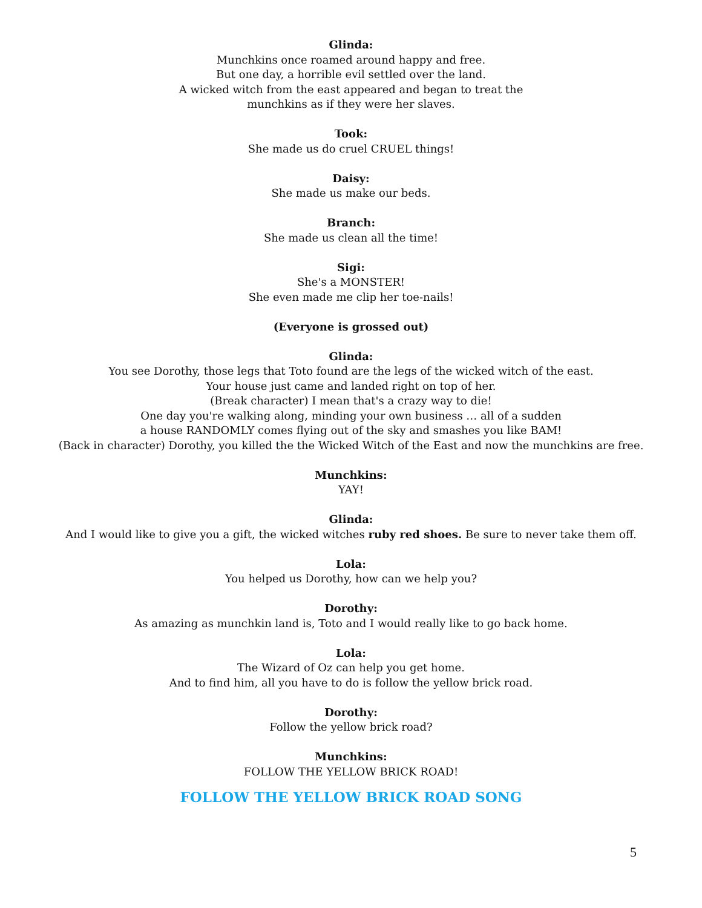Glinda:
Munchkins once roamed around happy and free.
But one day, a horrible evil settled over the land.
A wicked witch from the east appeared and began to treat the
munchkins as if they were her slaves.
Took:
She made us do cruel CRUEL things!
Daisy:
She made us make our beds.
Branch:
She made us clean all the time!
Sigi:
She's a MONSTER!
She even made me clip her toe-nails!
(Everyone is grossed out)
Glinda:
You see Dorothy, those legs that Toto found are the legs of the wicked witch of the east.
Your house just came and landed right on top of her.
(Break character) I mean that's a crazy way to die!
One day you're walking along, minding your own business … all of a sudden
a house RANDOMLY comes flying out of the sky and smashes you like BAM!
(Back in character) Dorothy, you killed the the Wicked Witch of the East and now the munchkins are free.
Munchkins:
YAY!
Glinda:
And I would like to give you a gift, the wicked witches ruby red shoes. Be sure to never take them off.
Lola:
You helped us Dorothy, how can we help you?
Dorothy:
As amazing as munchkin land is, Toto and I would really like to go back home.
Lola:
The Wizard of Oz can help you get home.
And to find him, all you have to do is follow the yellow brick road.
Dorothy:
Follow the yellow brick road?
Munchkins:
FOLLOW THE YELLOW BRICK ROAD!
FOLLOW THE YELLOW BRICK ROAD SONG
5